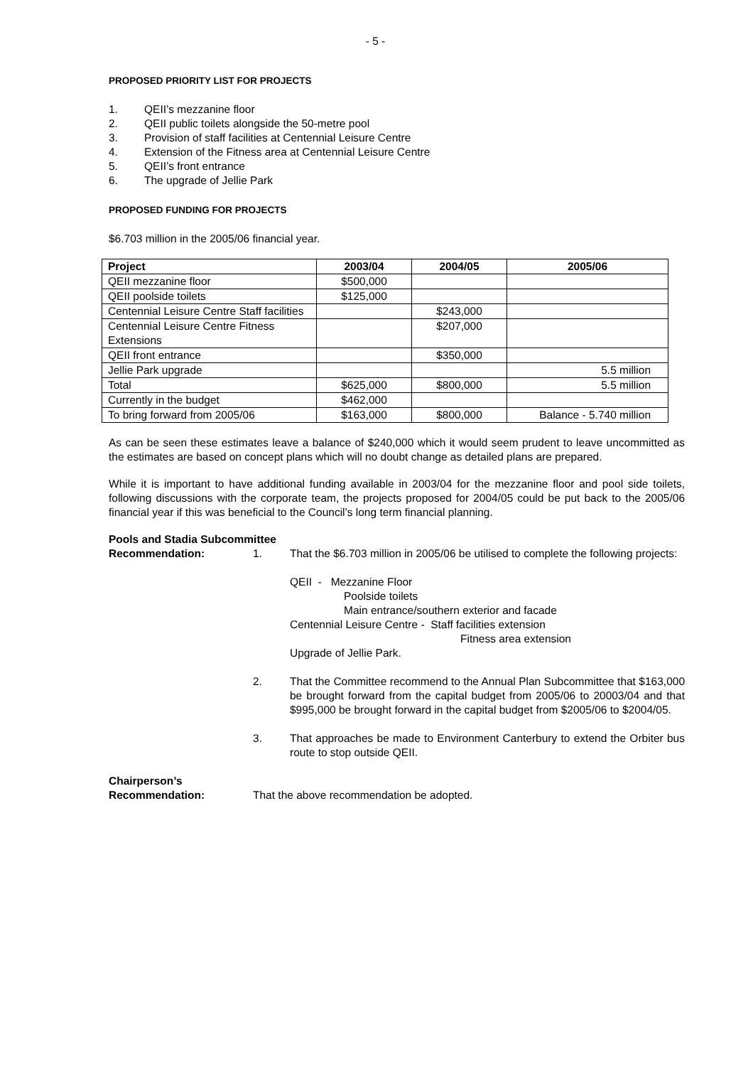- 5 -
PROPOSED PRIORITY LIST FOR PROJECTS
1. QEII’s mezzanine floor
2. QEII public toilets alongside the 50-metre pool
3. Provision of staff facilities at Centennial Leisure Centre
4. Extension of the Fitness area at Centennial Leisure Centre
5. QEII’s front entrance
6. The upgrade of Jellie Park
PROPOSED FUNDING FOR PROJECTS
$6.703 million in the 2005/06 financial year.
| Project | 2003/04 | 2004/05 | 2005/06 |
| --- | --- | --- | --- |
| QEII mezzanine floor | $500,000 | | |
| QEII poolside toilets | $125,000 | | |
| Centennial Leisure Centre Staff facilities | | $243,000 | |
| Centennial Leisure Centre Fitness Extensions | | $207,000 | |
| QEII front entrance | | $350,000 | |
| Jellie Park upgrade | | | 5.5 million |
| Total | $625,000 | $800,000 | 5.5 million |
| Currently in the budget | $462,000 | | |
| To bring forward from 2005/06 | $163,000 | $800,000 | Balance - 5.740 million |
As can be seen these estimates leave a balance of $240,000 which it would seem prudent to leave uncommitted as the estimates are based on concept plans which will no doubt change as detailed plans are prepared.
While it is important to have additional funding available in 2003/04 for the mezzanine floor and pool side toilets, following discussions with the corporate team, the projects proposed for 2004/05 could be put back to the 2005/06 financial year if this was beneficial to the Council’s long term financial planning.
Pools and Stadia Subcommittee
Recommendation: 1. That the $6.703 million in 2005/06 be utilised to complete the following projects:
QEII - Mezzanine Floor
Poolside toilets
Main entrance/southern exterior and facade
Centennial Leisure Centre - Staff facilities extension
Fitness area extension
Upgrade of Jellie Park.
2. That the Committee recommend to the Annual Plan Subcommittee that $163,000 be brought forward from the capital budget from 2005/06 to 20003/04 and that $995,000 be brought forward in the capital budget from $2005/06 to $2004/05.
3. That approaches be made to Environment Canterbury to extend the Orbiter bus route to stop outside QEII.
Chairperson’s
Recommendation: That the above recommendation be adopted.